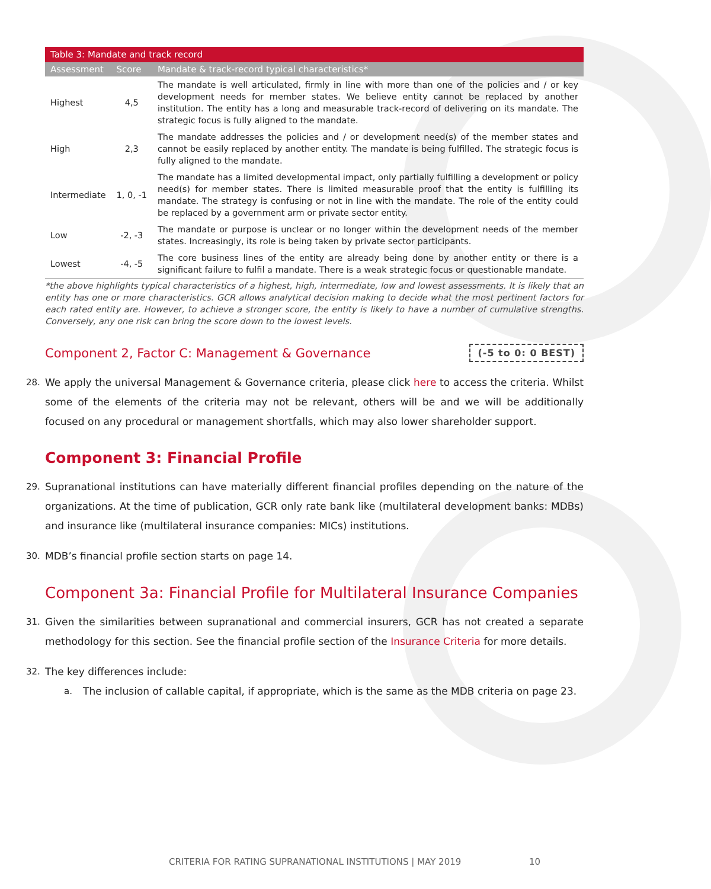| Table 3: Mandate and track record | | |
| Assessment | Score | Mandate & track-record typical characteristics* |
| Highest | 4,5 | The mandate is well articulated, firmly in line with more than one of the policies and / or key development needs for member states. We believe entity cannot be replaced by another institution. The entity has a long and measurable track-record of delivering on its mandate. The strategic focus is fully aligned to the mandate. |
| High | 2,3 | The mandate addresses the policies and / or development need(s) of the member states and cannot be easily replaced by another entity. The mandate is being fulfilled. The strategic focus is fully aligned to the mandate. |
| Intermediate | 1, 0, -1 | The mandate has a limited developmental impact, only partially fulfilling a development or policy need(s) for member states. There is limited measurable proof that the entity is fulfilling its mandate. The strategy is confusing or not in line with the mandate. The role of the entity could be replaced by a government arm or private sector entity. |
| Low | -2, -3 | The mandate or purpose is unclear or no longer within the development needs of the member states. Increasingly, its role is being taken by private sector participants. |
| Lowest | -4, -5 | The core business lines of the entity are already being done by another entity or there is a significant failure to fulfil a mandate. There is a weak strategic focus or questionable mandate. |
*the above highlights typical characteristics of a highest, high, intermediate, low and lowest assessments. It is likely that an entity has one or more characteristics. GCR allows analytical decision making to decide what the most pertinent factors for each rated entity are. However, to achieve a stronger score, the entity is likely to have a number of cumulative strengths. Conversely, any one risk can bring the score down to the lowest levels.
Component 2, Factor C: Management & Governance
(-5 to 0: 0 BEST)
28. We apply the universal Management & Governance criteria, please click here to access the criteria. Whilst some of the elements of the criteria may not be relevant, others will be and we will be additionally focused on any procedural or management shortfalls, which may also lower shareholder support.
Component 3: Financial Profile
29. Supranational institutions can have materially different financial profiles depending on the nature of the organizations. At the time of publication, GCR only rate bank like (multilateral development banks: MDBs) and insurance like (multilateral insurance companies: MICs) institutions.
30. MDB’s financial profile section starts on page 14.
Component 3a: Financial Profile for Multilateral Insurance Companies
31. Given the similarities between supranational and commercial insurers, GCR has not created a separate methodology for this section. See the financial profile section of the Insurance Criteria for more details.
32. The key differences include:
a. The inclusion of callable capital, if appropriate, which is the same as the MDB criteria on page 23.
CRITERIA FOR RATING SUPRANATIONAL INSTITUTIONS | MAY 2019 10